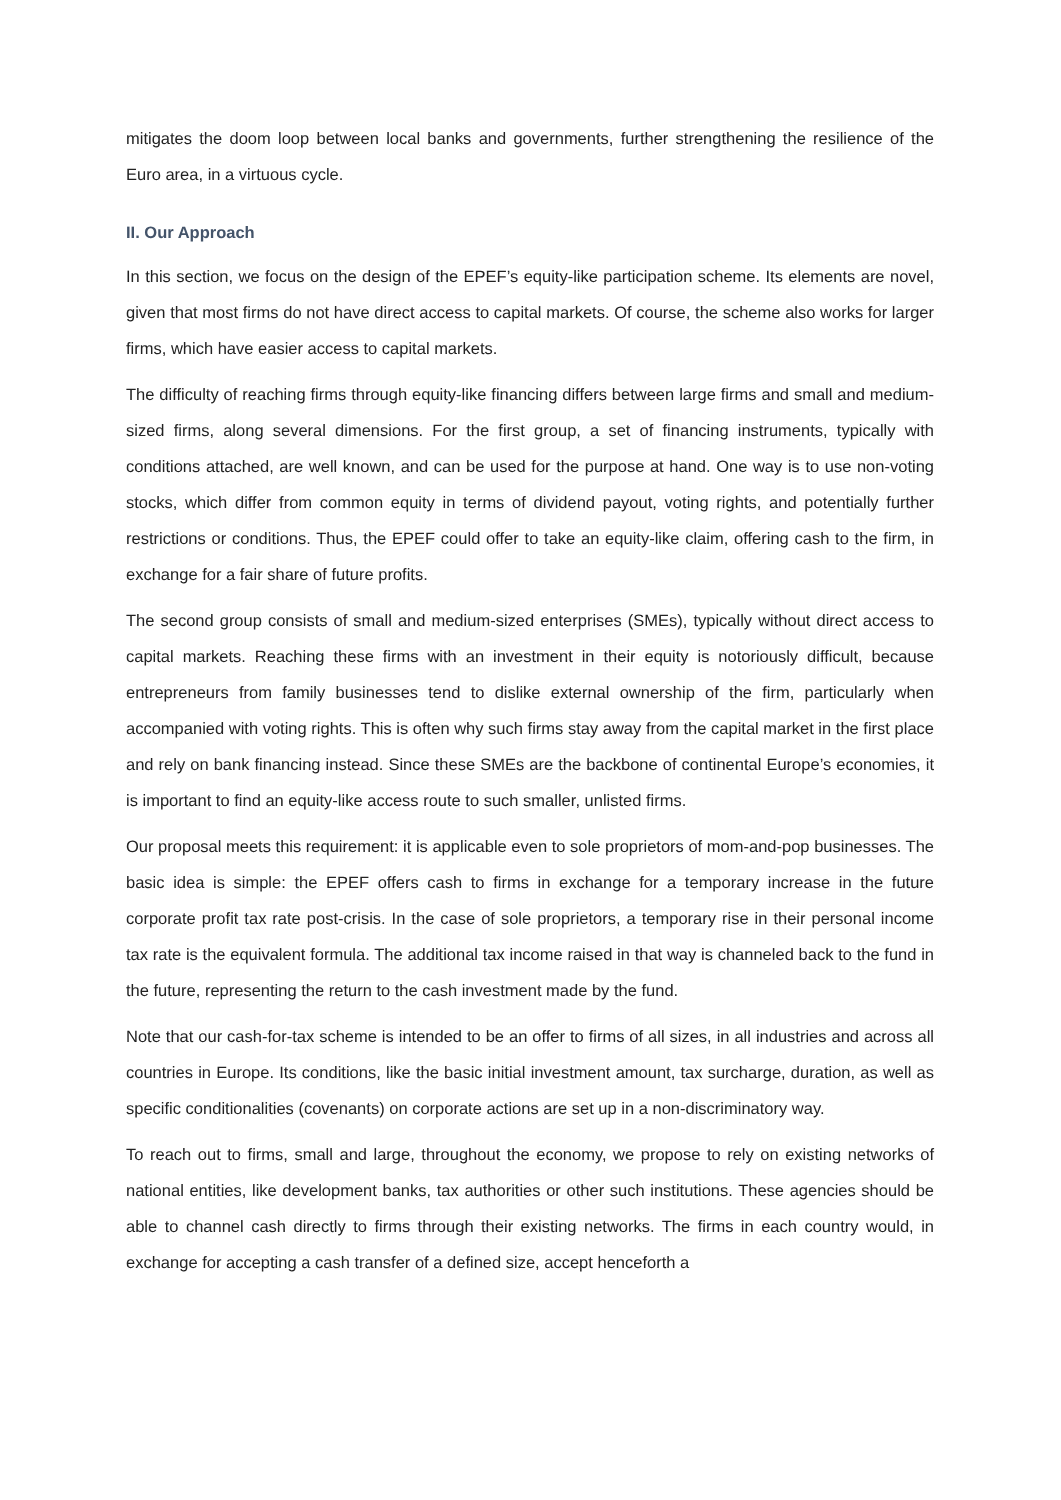mitigates the doom loop between local banks and governments, further strengthening the resilience of the Euro area, in a virtuous cycle.
II. Our Approach
In this section, we focus on the design of the EPEF’s equity-like participation scheme. Its elements are novel, given that most firms do not have direct access to capital markets. Of course, the scheme also works for larger firms, which have easier access to capital markets.
The difficulty of reaching firms through equity-like financing differs between large firms and small and medium-sized firms, along several dimensions. For the first group, a set of financing instruments, typically with conditions attached, are well known, and can be used for the purpose at hand. One way is to use non-voting stocks, which differ from common equity in terms of dividend payout, voting rights, and potentially further restrictions or conditions. Thus, the EPEF could offer to take an equity-like claim, offering cash to the firm, in exchange for a fair share of future profits.
The second group consists of small and medium-sized enterprises (SMEs), typically without direct access to capital markets. Reaching these firms with an investment in their equity is notoriously difficult, because entrepreneurs from family businesses tend to dislike external ownership of the firm, particularly when accompanied with voting rights. This is often why such firms stay away from the capital market in the first place and rely on bank financing instead. Since these SMEs are the backbone of continental Europe’s economies, it is important to find an equity-like access route to such smaller, unlisted firms.
Our proposal meets this requirement: it is applicable even to sole proprietors of mom-and-pop businesses. The basic idea is simple: the EPEF offers cash to firms in exchange for a temporary increase in the future corporate profit tax rate post-crisis. In the case of sole proprietors, a temporary rise in their personal income tax rate is the equivalent formula. The additional tax income raised in that way is channeled back to the fund in the future, representing the return to the cash investment made by the fund.
Note that our cash-for-tax scheme is intended to be an offer to firms of all sizes, in all industries and across all countries in Europe. Its conditions, like the basic initial investment amount, tax surcharge, duration, as well as specific conditionalities (covenants) on corporate actions are set up in a non-discriminatory way.
To reach out to firms, small and large, throughout the economy, we propose to rely on existing networks of national entities, like development banks, tax authorities or other such institutions. These agencies should be able to channel cash directly to firms through their existing networks. The firms in each country would, in exchange for accepting a cash transfer of a defined size, accept henceforth a